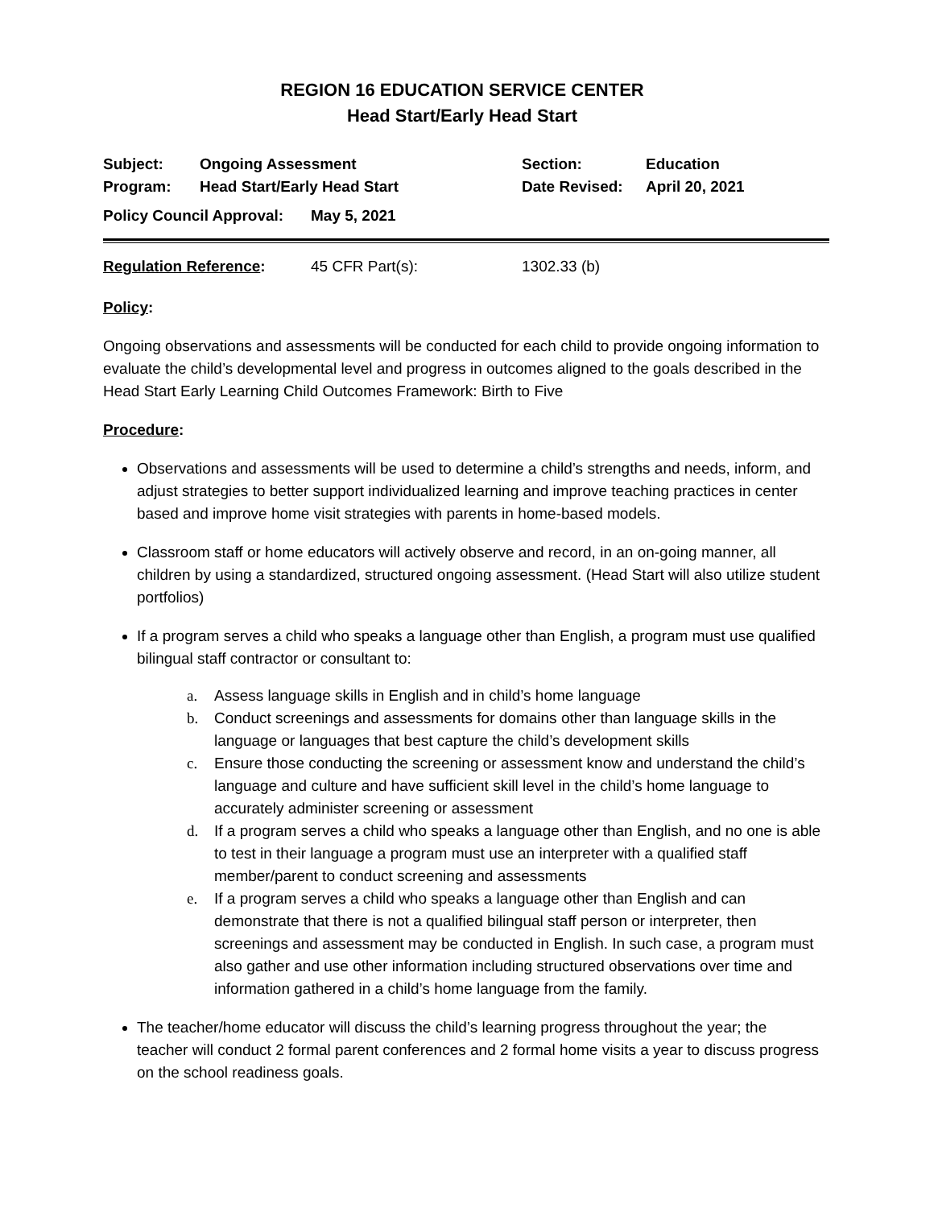REGION 16 EDUCATION SERVICE CENTER
Head Start/Early Head Start
Subject: Ongoing Assessment Section: Education
Program: Head Start/Early Head Start Date Revised: April 20, 2021
Policy Council Approval:
May 5, 2021
Regulation Reference: 45 CFR Part(s): 1302.33 (b)
Policy:
Ongoing observations and assessments will be conducted for each child to provide ongoing information to evaluate the child’s developmental level and progress in outcomes aligned to the goals described in the Head Start Early Learning Child Outcomes Framework: Birth to Five
Procedure:
Observations and assessments will be used to determine a child’s strengths and needs, inform, and adjust strategies to better support individualized learning and improve teaching practices in center based and improve home visit strategies with parents in home-based models.
Classroom staff or home educators will actively observe and record, in an on-going manner, all children by using a standardized, structured ongoing assessment. (Head Start will also utilize student portfolios)
If a program serves a child who speaks a language other than English, a program must use qualified bilingual staff contractor or consultant to:
a. Assess language skills in English and in child’s home language
b. Conduct screenings and assessments for domains other than language skills in the language or languages that best capture the child’s development skills
c. Ensure those conducting the screening or assessment know and understand the child’s language and culture and have sufficient skill level in the child’s home language to accurately administer screening or assessment
d. If a program serves a child who speaks a language other than English, and no one is able to test in their language a program must use an interpreter with a qualified staff member/parent to conduct screening and assessments
e. If a program serves a child who speaks a language other than English and can demonstrate that there is not a qualified bilingual staff person or interpreter, then screenings and assessment may be conducted in English. In such case, a program must also gather and use other information including structured observations over time and information gathered in a child’s home language from the family.
The teacher/home educator will discuss the child’s learning progress throughout the year; the teacher will conduct 2 formal parent conferences and 2 formal home visits a year to discuss progress on the school readiness goals.